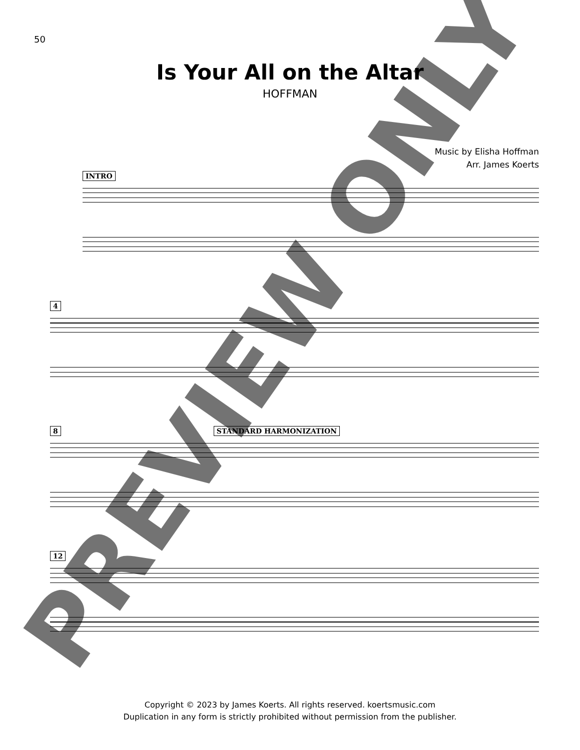50
Is Your All on the Altar
HOFFMAN
Music by Elisha Hoffman
Arr. James Koerts
INTRO
4
8 STANDARD HARMONIZATION
12
Copyright © 2023 by James Koerts. All rights reserved. koertsmusic.com
Duplication in any form is strictly prohibited without permission from the publisher.
PREVIEW ONLY